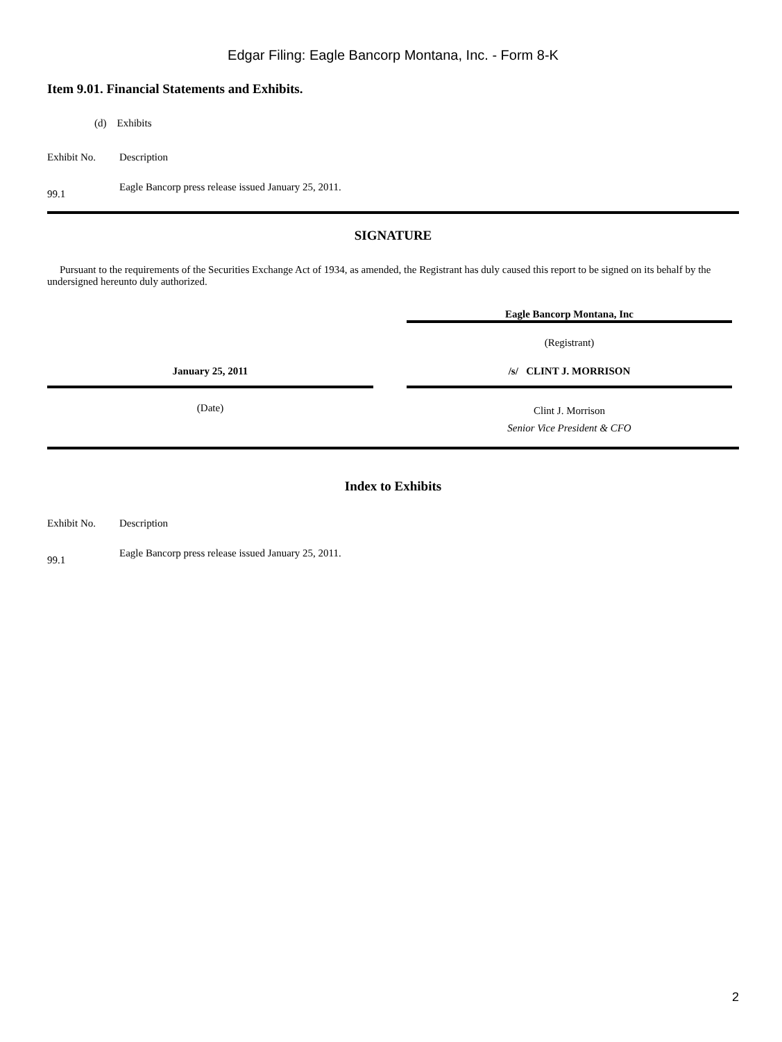Edgar Filing: Eagle Bancorp Montana, Inc. - Form 8-K
Item 9.01. Financial Statements and Exhibits.
(d) Exhibits
| Exhibit No. | Description |
| 99.1 | Eagle Bancorp press release issued January 25, 2011. |
SIGNATURE
Pursuant to the requirements of the Securities Exchange Act of 1934, as amended, the Registrant has duly caused this report to be signed on its behalf by the undersigned hereunto duly authorized.
| | | Eagle Bancorp Montana, Inc | |
| | | (Registrant) | |
| January 25, 2011 | | /s/ CLINT J. MORRISON | |
| (Date) | | Clint J. Morrison Senior Vice President & CFO | |
Index to Exhibits
| Exhibit No. | Description |
| 99.1 | Eagle Bancorp press release issued January 25, 2011. |
2